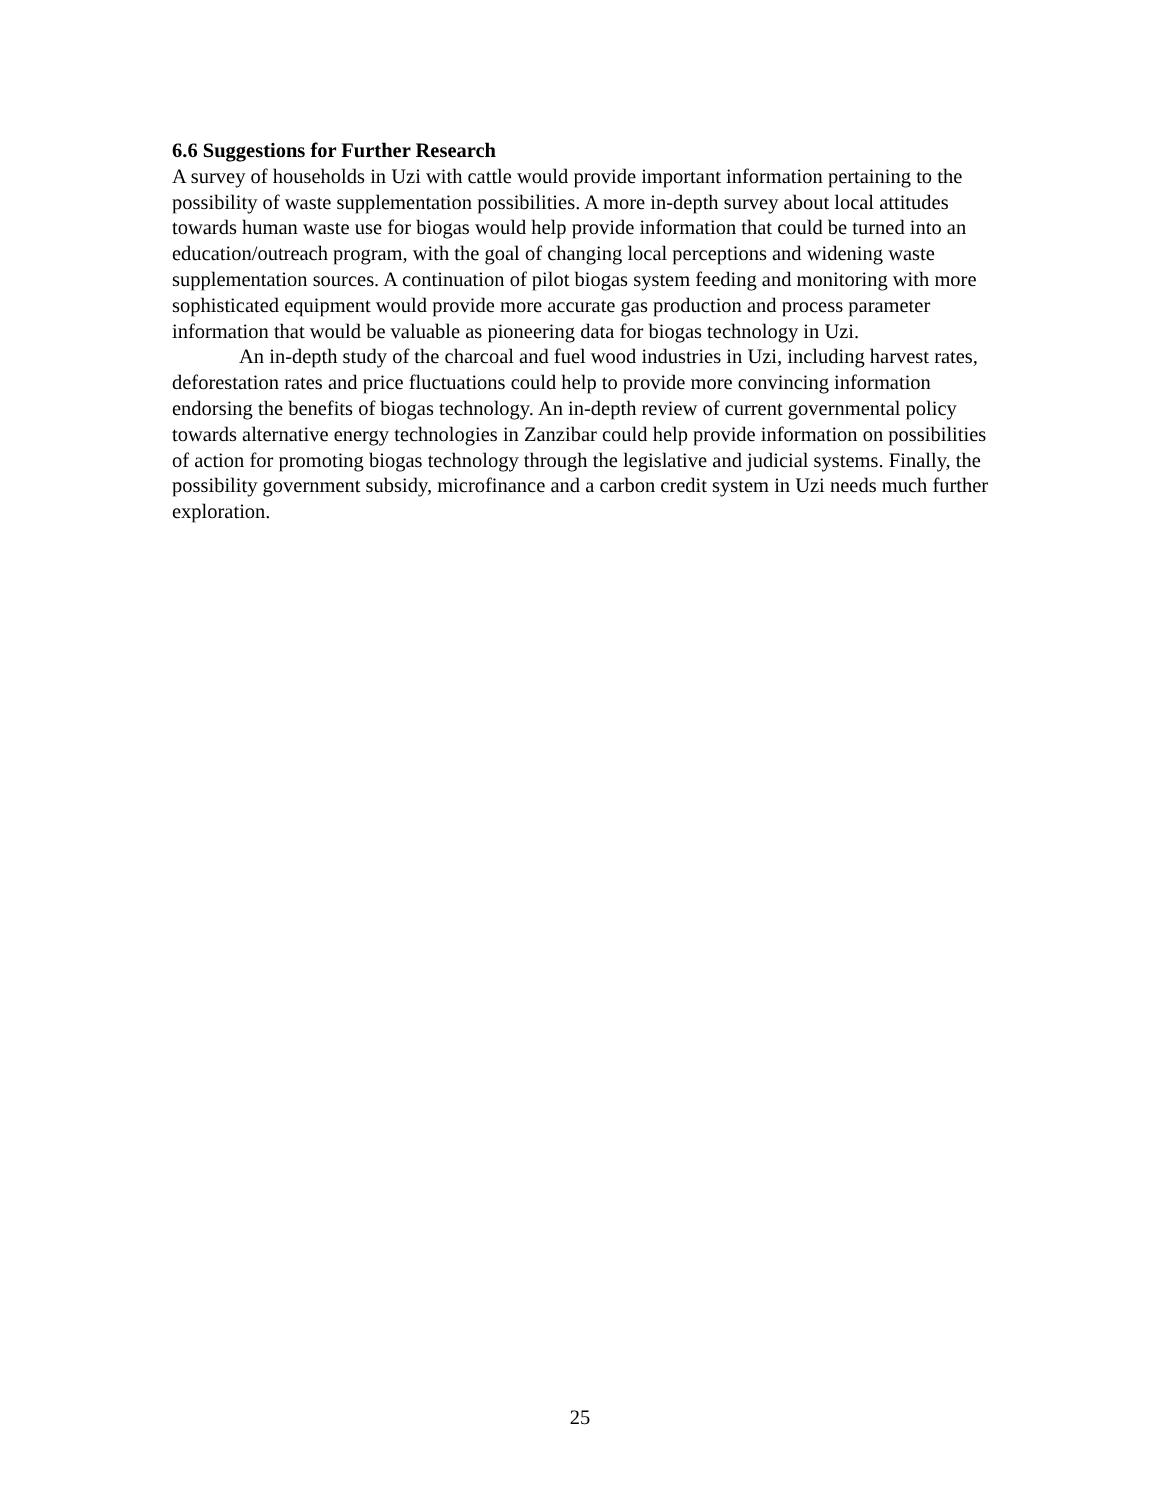6.6 Suggestions for Further Research
A survey of households in Uzi with cattle would provide important information pertaining to the possibility of waste supplementation possibilities. A more in-depth survey about local attitudes towards human waste use for biogas would help provide information that could be turned into an education/outreach program, with the goal of changing local perceptions and widening waste supplementation sources. A continuation of pilot biogas system feeding and monitoring with more sophisticated equipment would provide more accurate gas production and process parameter information that would be valuable as pioneering data for biogas technology in Uzi.
An in-depth study of the charcoal and fuel wood industries in Uzi, including harvest rates, deforestation rates and price fluctuations could help to provide more convincing information endorsing the benefits of biogas technology. An in-depth review of current governmental policy towards alternative energy technologies in Zanzibar could help provide information on possibilities of action for promoting biogas technology through the legislative and judicial systems. Finally, the possibility government subsidy, microfinance and a carbon credit system in Uzi needs much further exploration.
25